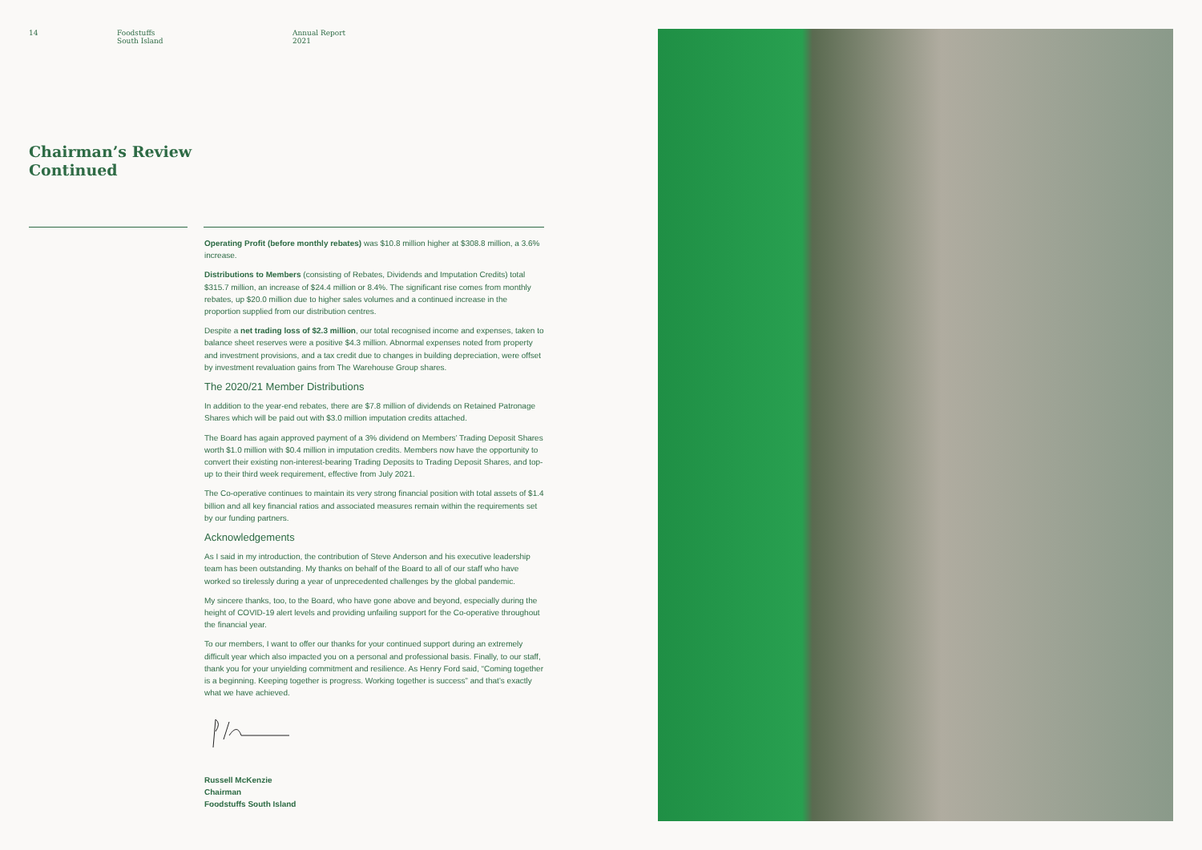14 Foodstuffs
South Island
Annual Report
2021
Chairman’s Review
Continued
Operating Profit (before monthly rebates) was $10.8 million higher at $308.8 million, a 3.6% increase.
Distributions to Members (consisting of Rebates, Dividends and Imputation Credits) total $315.7 million, an increase of $24.4 million or 8.4%. The significant rise comes from monthly rebates, up $20.0 million due to higher sales volumes and a continued increase in the proportion supplied from our distribution centres.
Despite a net trading loss of $2.3 million, our total recognised income and expenses, taken to balance sheet reserves were a positive $4.3 million. Abnormal expenses noted from property and investment provisions, and a tax credit due to changes in building depreciation, were offset by investment revaluation gains from The Warehouse Group shares.
The 2020/21 Member Distributions
In addition to the year-end rebates, there are $7.8 million of dividends on Retained Patronage Shares which will be paid out with $3.0 million imputation credits attached.
The Board has again approved payment of a 3% dividend on Members’ Trading Deposit Shares worth $1.0 million with $0.4 million in imputation credits. Members now have the opportunity to convert their existing non-interest-bearing Trading Deposits to Trading Deposit Shares, and top-up to their third week requirement, effective from July 2021.
The Co-operative continues to maintain its very strong financial position with total assets of $1.4 billion and all key financial ratios and associated measures remain within the requirements set by our funding partners.
Acknowledgements
As I said in my introduction, the contribution of Steve Anderson and his executive leadership team has been outstanding. My thanks on behalf of the Board to all of our staff who have worked so tirelessly during a year of unprecedented challenges by the global pandemic.
My sincere thanks, too, to the Board, who have gone above and beyond, especially during the height of COVID-19 alert levels and providing unfailing support for the Co-operative throughout the financial year.
To our members, I want to offer our thanks for your continued support during an extremely difficult year which also impacted you on a personal and professional basis. Finally, to our staff, thank you for your unyielding commitment and resilience. As Henry Ford said, “Coming together is a beginning. Keeping together is progress. Working together is success” and that’s exactly what we have achieved.
Russell McKenzie
Chairman
Foodstuffs South Island